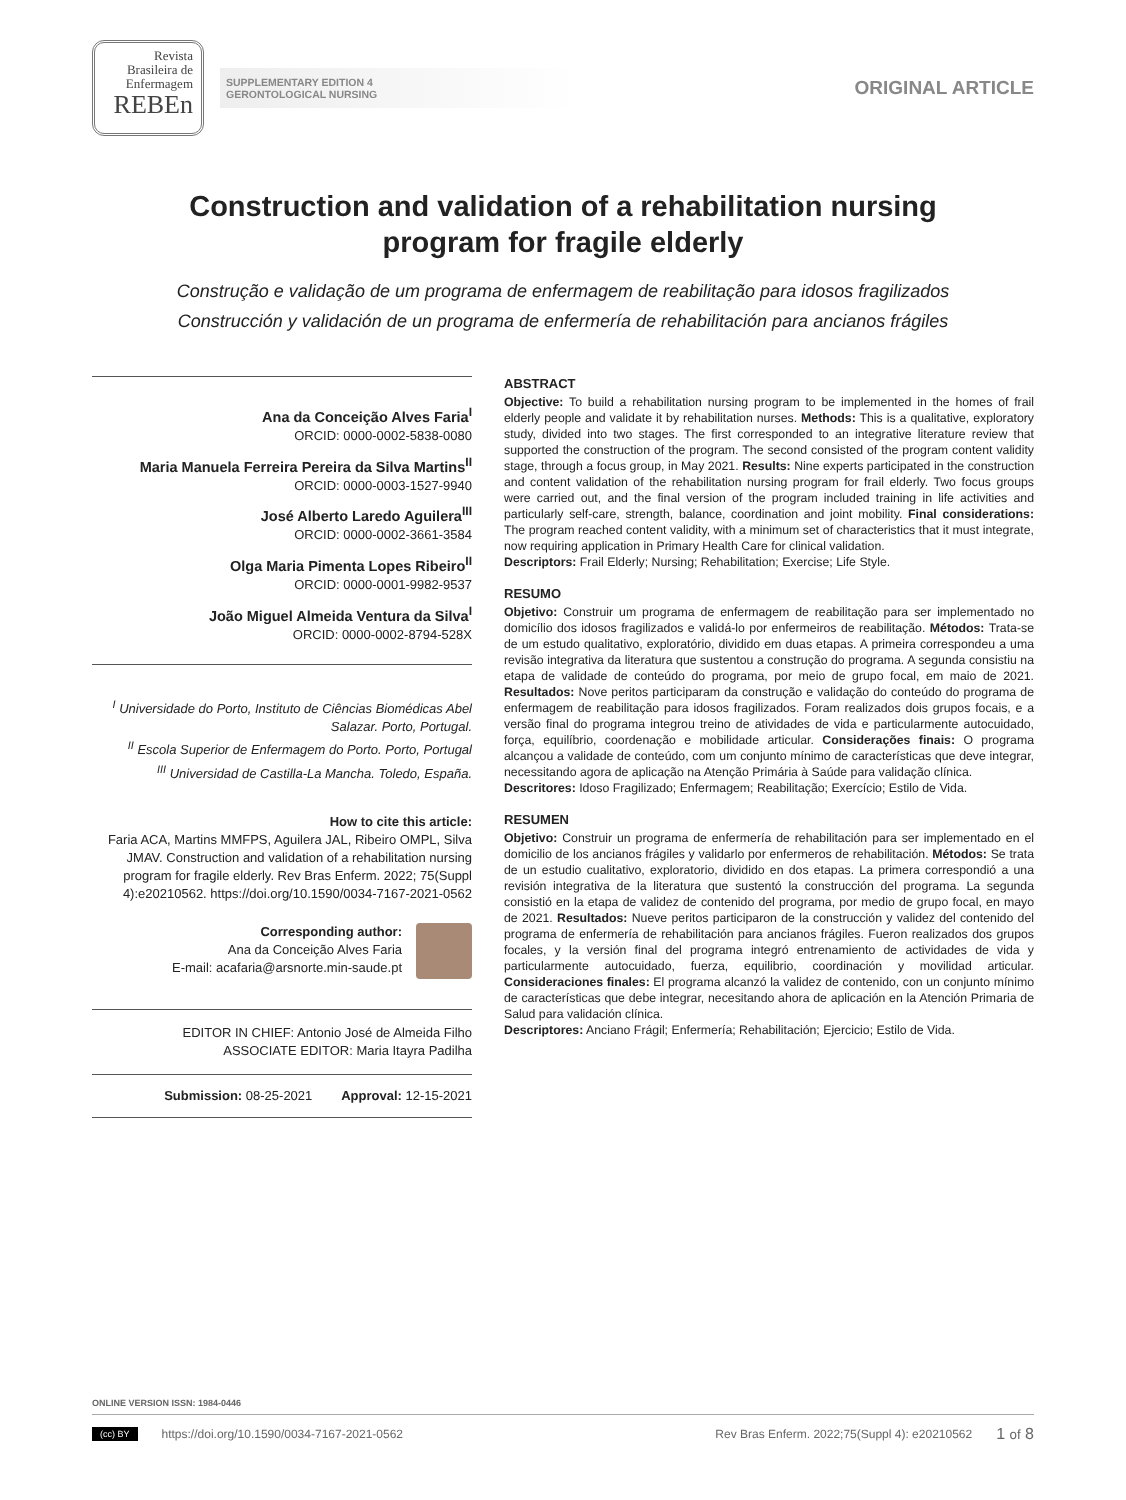Revista Brasileira de Enfermagem
REBEn
SUPPLEMENTARY EDITION 4
GERONTOLOGICAL NURSING
ORIGINAL ARTICLE
Construction and validation of a rehabilitation nursing program for fragile elderly
Construção e validação de um programa de enfermagem de reabilitação para idosos fragilizados
Construcción y validación de un programa de enfermería de rehabilitación para ancianos frágiles
Ana da Conceição Alves Faria<sup>I</sup>
ORCID: 0000-0002-5838-0080
Maria Manuela Ferreira Pereira da Silva Martins<sup>II</sup>
ORCID: 0000-0003-1527-9940
José Alberto Laredo Aguilera<sup>III</sup>
ORCID: 0000-0002-3661-3584
Olga Maria Pimenta Lopes Ribeiro<sup>II</sup>
ORCID: 0000-0001-9982-9537
João Miguel Almeida Ventura da Silva<sup>I</sup>
ORCID: 0000-0002-8794-528X
<sup>I</sup> Universidade do Porto, Instituto de Ciências Biomédicas Abel Salazar. Porto, Portugal.
<sup>II</sup> Escola Superior de Enfermagem do Porto. Porto, Portugal
<sup>III</sup> Universidad de Castilla-La Mancha. Toledo, España.
How to cite this article:
Faria ACA, Martins MMFPS, Aguilera JAL, Ribeiro OMPL, Silva JMAV. Construction and validation of a rehabilitation nursing program for fragile elderly. Rev Bras Enferm. 2022; 75(Suppl 4):e20210562. https://doi.org/10.1590/0034-7167-2021-0562
Corresponding author:
Ana da Conceição Alves Faria
E-mail: acafaria@arsnorte.min-saude.pt
EDITOR IN CHIEF: Antonio José de Almeida Filho
ASSOCIATE EDITOR: Maria Itayra Padilha
Submission: 08-25-2021 Approval: 12-15-2021
ABSTRACT
Objective: To build a rehabilitation nursing program to be implemented in the homes of frail elderly people and validate it by rehabilitation nurses. Methods: This is a qualitative, exploratory study, divided into two stages. The first corresponded to an integrative literature review that supported the construction of the program. The second consisted of the program content validity stage, through a focus group, in May 2021. Results: Nine experts participated in the construction and content validation of the rehabilitation nursing program for frail elderly. Two focus groups were carried out, and the final version of the program included training in life activities and particularly self-care, strength, balance, coordination and joint mobility. Final considerations: The program reached content validity, with a minimum set of characteristics that it must integrate, now requiring application in Primary Health Care for clinical validation.
Descriptors: Frail Elderly; Nursing; Rehabilitation; Exercise; Life Style.
RESUMO
Objetivo: Construir um programa de enfermagem de reabilitação para ser implementado no domicílio dos idosos fragilizados e validá-lo por enfermeiros de reabilitação. Métodos: Trata-se de um estudo qualitativo, exploratório, dividido em duas etapas. A primeira correspondeu a uma revisão integrativa da literatura que sustentou a construção do programa. A segunda consistiu na etapa de validade de conteúdo do programa, por meio de grupo focal, em maio de 2021. Resultados: Nove peritos participaram da construção e validação do conteúdo do programa de enfermagem de reabilitação para idosos fragilizados. Foram realizados dois grupos focais, e a versão final do programa integrou treino de atividades de vida e particularmente autocuidado, força, equilíbrio, coordenação e mobilidade articular. Considerações finais: O programa alcançou a validade de conteúdo, com um conjunto mínimo de características que deve integrar, necessitando agora de aplicação na Atenção Primária à Saúde para validação clínica.
Descritores: Idoso Fragilizado; Enfermagem; Reabilitação; Exercício; Estilo de Vida.
RESUMEN
Objetivo: Construir un programa de enfermería de rehabilitación para ser implementado en el domicilio de los ancianos frágiles y validarlo por enfermeros de rehabilitación. Métodos: Se trata de un estudio cualitativo, exploratorio, dividido en dos etapas. La primera correspondió a una revisión integrativa de la literatura que sustentó la construcción del programa. La segunda consistió en la etapa de validez de contenido del programa, por medio de grupo focal, en mayo de 2021. Resultados: Nueve peritos participaron de la construcción y validez del contenido del programa de enfermería de rehabilitación para ancianos frágiles. Fueron realizados dos grupos focales, y la versión final del programa integró entrenamiento de actividades de vida y particularmente autocuidado, fuerza, equilibrio, coordinación y movilidad articular. Consideraciones finales: El programa alcanzó la validez de contenido, con un conjunto mínimo de características que debe integrar, necesitando ahora de aplicación en la Atención Primaria de Salud para validación clínica.
Descriptores: Anciano Frágil; Enfermería; Rehabilitación; Ejercicio; Estilo de Vida.
ONLINE VERSION ISSN: 1984-0446
(cc) BY https://doi.org/10.1590/0034-7167-2021-0562 Rev Bras Enferm. 2022;75(Suppl 4): e20210562 1 of 8